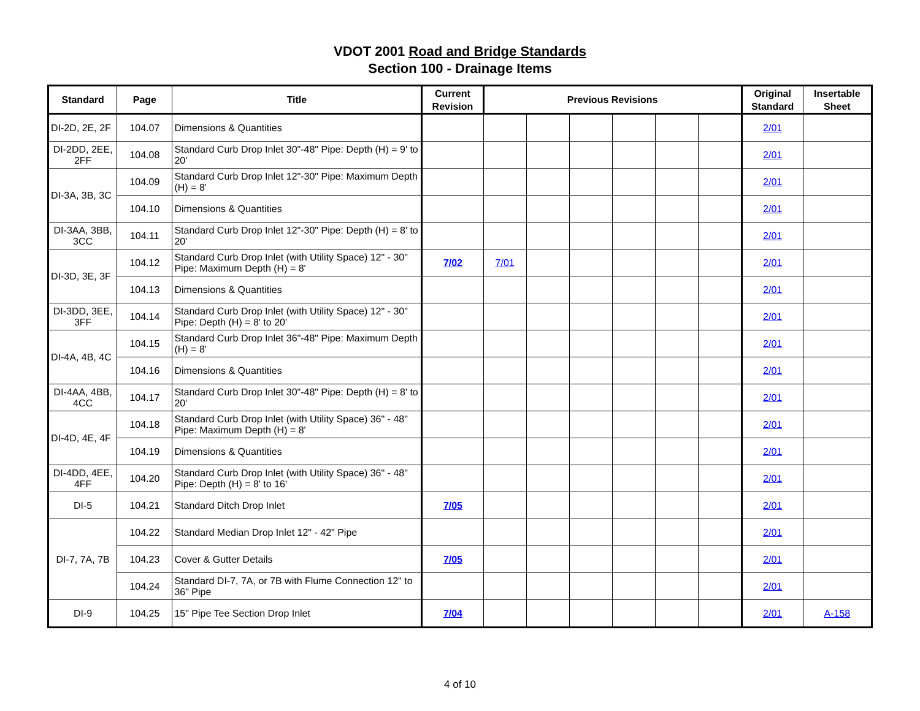VDOT 2001 Road and Bridge Standards
Section 100 - Drainage Items
| Standard | Page | Title | Current Revision | Previous Revisions | | | | | | Original Standard | Insertable Sheet |
| --- | --- | --- | --- | --- | --- | --- | --- | --- | --- | --- | --- |
| DI-2D, 2E, 2F | 104.07 | Dimensions & Quantities | | | | | | | | 2/01 | |
| DI-2DD, 2EE, 2FF | 104.08 | Standard Curb Drop Inlet 30"-48" Pipe: Depth (H) = 9' to 20' | | | | | | | | 2/01 | |
| DI-3A, 3B, 3C | 104.09 | Standard Curb Drop Inlet 12"-30" Pipe: Maximum Depth (H) = 8' | | | | | | | | 2/01 | |
| | 104.10 | Dimensions & Quantities | | | | | | | | 2/01 | |
| DI-3AA, 3BB, 3CC | 104.11 | Standard Curb Drop Inlet 12"-30" Pipe: Depth (H) = 8' to 20' | | | | | | | | 2/01 | |
| DI-3D, 3E, 3F | 104.12 | Standard Curb Drop Inlet (with Utility Space) 12" - 30" Pipe: Maximum Depth (H) = 8' | 7/02 | 7/01 | | | | | | 2/01 | |
| | 104.13 | Dimensions & Quantities | | | | | | | | 2/01 | |
| DI-3DD, 3EE, 3FF | 104.14 | Standard Curb Drop Inlet (with Utility Space) 12" - 30" Pipe: Depth (H) = 8' to 20' | | | | | | | | 2/01 | |
| DI-4A, 4B, 4C | 104.15 | Standard Curb Drop Inlet 36"-48" Pipe: Maximum Depth (H) = 8' | | | | | | | | 2/01 | |
| | 104.16 | Dimensions & Quantities | | | | | | | | 2/01 | |
| DI-4AA, 4BB, 4CC | 104.17 | Standard Curb Drop Inlet 30"-48" Pipe: Depth (H) = 8' to 20' | | | | | | | | 2/01 | |
| DI-4D, 4E, 4F | 104.18 | Standard Curb Drop Inlet (with Utility Space) 36" - 48" Pipe: Maximum Depth (H) = 8' | | | | | | | | 2/01 | |
| | 104.19 | Dimensions & Quantities | | | | | | | | 2/01 | |
| DI-4DD, 4EE, 4FF | 104.20 | Standard Curb Drop Inlet (with Utility Space) 36" - 48" Pipe: Depth (H) = 8' to 16' | | | | | | | | 2/01 | |
| DI-5 | 104.21 | Standard Ditch Drop Inlet | 7/05 | | | | | | | 2/01 | |
| DI-7, 7A, 7B | 104.22 | Standard Median Drop Inlet 12" - 42" Pipe | | | | | | | | 2/01 | |
| | 104.23 | Cover & Gutter Details | 7/05 | | | | | | | 2/01 | |
| | 104.24 | Standard DI-7, 7A, or 7B with Flume Connection 12" to 36" Pipe | | | | | | | | 2/01 | |
| DI-9 | 104.25 | 15" Pipe Tee Section Drop Inlet | 7/04 | | | | | | | 2/01 | A-158 |
4 of 10